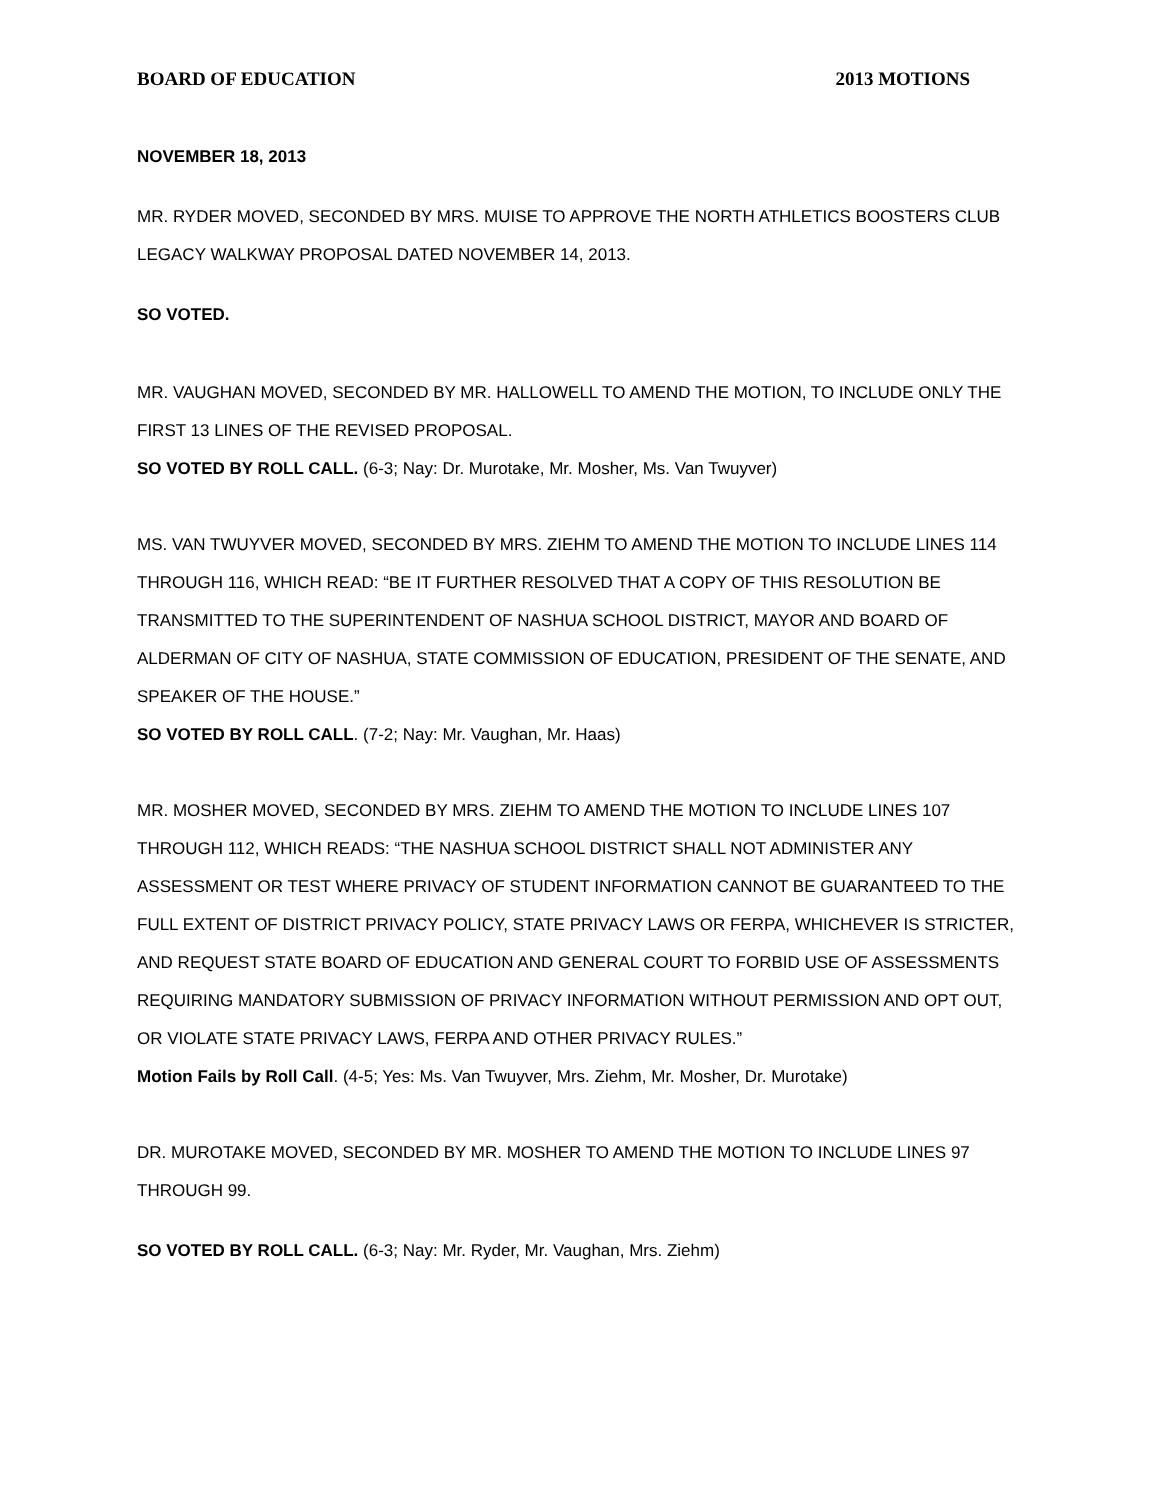BOARD OF EDUCATION 2013 MOTIONS
NOVEMBER 18, 2013
MR. RYDER MOVED, SECONDED BY MRS. MUISE TO APPROVE THE NORTH ATHLETICS BOOSTERS CLUB LEGACY WALKWAY PROPOSAL DATED NOVEMBER 14, 2013.
SO VOTED.
MR. VAUGHAN MOVED, SECONDED BY MR. HALLOWELL TO AMEND THE MOTION, TO INCLUDE ONLY THE FIRST 13 LINES OF THE REVISED PROPOSAL.
SO VOTED BY ROLL CALL. (6-3; Nay: Dr. Murotake, Mr. Mosher, Ms. Van Twuyver)
MS. VAN TWUYVER MOVED, SECONDED BY MRS. ZIEHM TO AMEND THE MOTION TO INCLUDE LINES 114 THROUGH 116, WHICH READ: “BE IT FURTHER RESOLVED THAT A COPY OF THIS RESOLUTION BE TRANSMITTED TO THE SUPERINTENDENT OF NASHUA SCHOOL DISTRICT, MAYOR AND BOARD OF ALDERMAN OF CITY OF NASHUA, STATE COMMISSION OF EDUCATION, PRESIDENT OF THE SENATE, AND SPEAKER OF THE HOUSE.”
SO VOTED BY ROLL CALL. (7-2; Nay: Mr. Vaughan, Mr. Haas)
MR. MOSHER MOVED, SECONDED BY MRS. ZIEHM TO AMEND THE MOTION TO INCLUDE LINES 107 THROUGH 112, WHICH READS: “THE NASHUA SCHOOL DISTRICT SHALL NOT ADMINISTER ANY ASSESSMENT OR TEST WHERE PRIVACY OF STUDENT INFORMATION CANNOT BE GUARANTEED TO THE FULL EXTENT OF DISTRICT PRIVACY POLICY, STATE PRIVACY LAWS OR FERPA, WHICHEVER IS STRICTER, AND REQUEST STATE BOARD OF EDUCATION AND GENERAL COURT TO FORBID USE OF ASSESSMENTS REQUIRING MANDATORY SUBMISSION OF PRIVACY INFORMATION WITHOUT PERMISSION AND OPT OUT, OR VIOLATE STATE PRIVACY LAWS, FERPA AND OTHER PRIVACY RULES.”
Motion Fails by Roll Call. (4-5; Yes: Ms. Van Twuyver, Mrs. Ziehm, Mr. Mosher, Dr. Murotake)
DR. MUROTAKE MOVED, SECONDED BY MR. MOSHER TO AMEND THE MOTION TO INCLUDE LINES 97 THROUGH 99.
SO VOTED BY ROLL CALL. (6-3; Nay: Mr. Ryder, Mr. Vaughan, Mrs. Ziehm)